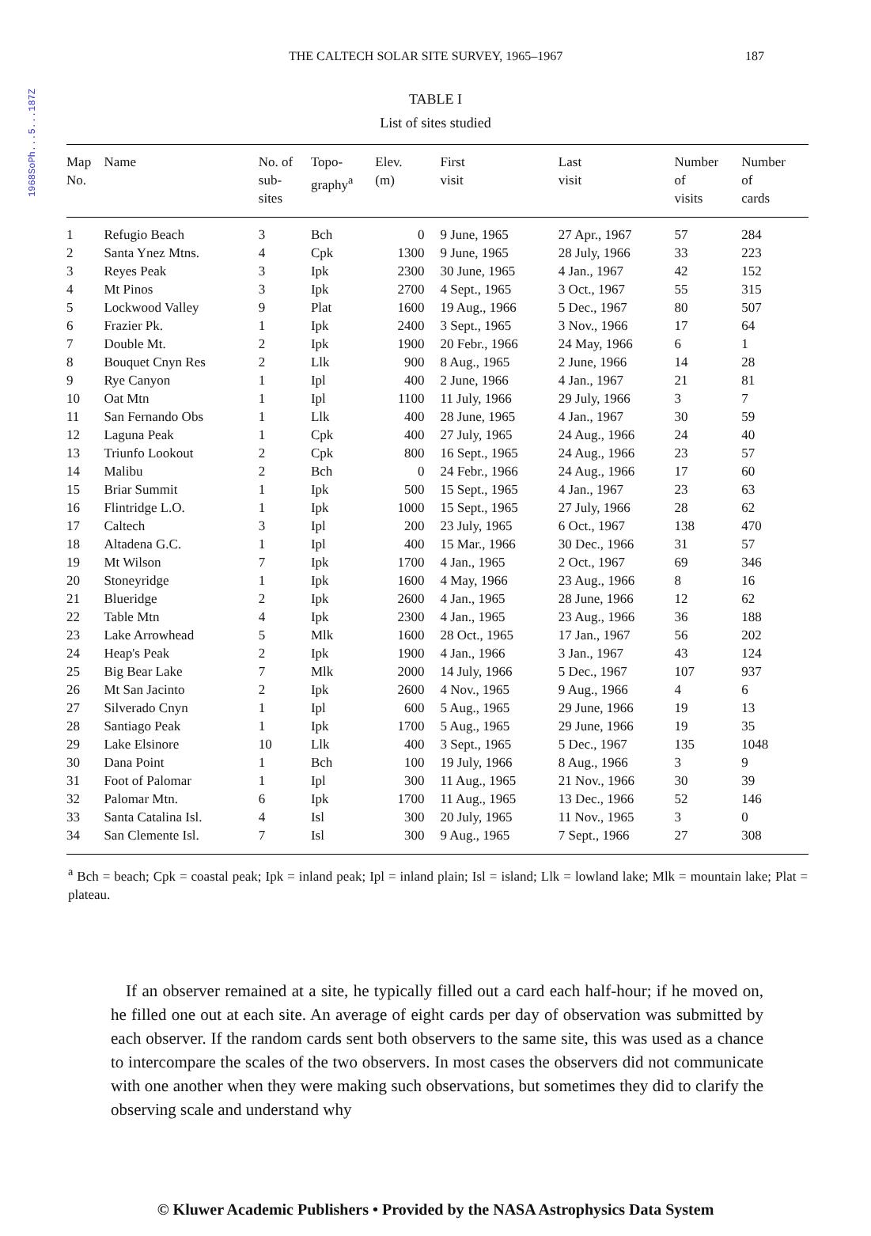1968SoPh...5...187Z
THE CALTECH SOLAR SITE SURVEY, 1965–1967 187
TABLE I
List of sites studied
| Map No. | Name | No. of sub- sites | Topo- graphy<sup>a</sup> | Elev. (m) | First visit | Last visit | Number of visits | Number of cards |
| --- | --- | --- | --- | --- | --- | --- | --- | --- |
| 1 | Refugio Beach | 3 | Bch | 0 | 9 June, 1965 | 27 Apr., 1967 | 57 | 284 |
| 2 | Santa Ynez Mtns. | 4 | Cpk | 1300 | 9 June, 1965 | 28 July, 1966 | 33 | 223 |
| 3 | Reyes Peak | 3 | Ipk | 2300 | 30 June, 1965 | 4 Jan., 1967 | 42 | 152 |
| 4 | Mt Pinos | 3 | Ipk | 2700 | 4 Sept., 1965 | 3 Oct., 1967 | 55 | 315 |
| 5 | Lockwood Valley | 9 | Plat | 1600 | 19 Aug., 1966 | 5 Dec., 1967 | 80 | 507 |
| 6 | Frazier Pk. | 1 | Ipk | 2400 | 3 Sept., 1965 | 3 Nov., 1966 | 17 | 64 |
| 7 | Double Mt. | 2 | Ipk | 1900 | 20 Febr., 1966 | 24 May, 1966 | 6 | 1 |
| 8 | Bouquet Cnyn Res | 2 | Llk | 900 | 8 Aug., 1965 | 2 June, 1966 | 14 | 28 |
| 9 | Rye Canyon | 1 | Ipl | 400 | 2 June, 1966 | 4 Jan., 1967 | 21 | 81 |
| 10 | Oat Mtn | 1 | Ipl | 1100 | 11 July, 1966 | 29 July, 1966 | 3 | 7 |
| 11 | San Fernando Obs | 1 | Llk | 400 | 28 June, 1965 | 4 Jan., 1967 | 30 | 59 |
| 12 | Laguna Peak | 1 | Cpk | 400 | 27 July, 1965 | 24 Aug., 1966 | 24 | 40 |
| 13 | Triunfo Lookout | 2 | Cpk | 800 | 16 Sept., 1965 | 24 Aug., 1966 | 23 | 57 |
| 14 | Malibu | 2 | Bch | 0 | 24 Febr., 1966 | 24 Aug., 1966 | 17 | 60 |
| 15 | Briar Summit | 1 | Ipk | 500 | 15 Sept., 1965 | 4 Jan., 1967 | 23 | 63 |
| 16 | Flintridge L.O. | 1 | Ipk | 1000 | 15 Sept., 1965 | 27 July, 1966 | 28 | 62 |
| 17 | Caltech | 3 | Ipl | 200 | 23 July, 1965 | 6 Oct., 1967 | 138 | 470 |
| 18 | Altadena G.C. | 1 | Ipl | 400 | 15 Mar., 1966 | 30 Dec., 1966 | 31 | 57 |
| 19 | Mt Wilson | 7 | Ipk | 1700 | 4 Jan., 1965 | 2 Oct., 1967 | 69 | 346 |
| 20 | Stoneyridge | 1 | Ipk | 1600 | 4 May, 1966 | 23 Aug., 1966 | 8 | 16 |
| 21 | Blueridge | 2 | Ipk | 2600 | 4 Jan., 1965 | 28 June, 1966 | 12 | 62 |
| 22 | Table Mtn | 4 | Ipk | 2300 | 4 Jan., 1965 | 23 Aug., 1966 | 36 | 188 |
| 23 | Lake Arrowhead | 5 | Mlk | 1600 | 28 Oct., 1965 | 17 Jan., 1967 | 56 | 202 |
| 24 | Heap's Peak | 2 | Ipk | 1900 | 4 Jan., 1966 | 3 Jan., 1967 | 43 | 124 |
| 25 | Big Bear Lake | 7 | Mlk | 2000 | 14 July, 1966 | 5 Dec., 1967 | 107 | 937 |
| 26 | Mt San Jacinto | 2 | Ipk | 2600 | 4 Nov., 1965 | 9 Aug., 1966 | 4 | 6 |
| 27 | Silverado Cnyn | 1 | Ipl | 600 | 5 Aug., 1965 | 29 June, 1966 | 19 | 13 |
| 28 | Santiago Peak | 1 | Ipk | 1700 | 5 Aug., 1965 | 29 June, 1966 | 19 | 35 |
| 29 | Lake Elsinore | 10 | Llk | 400 | 3 Sept., 1965 | 5 Dec., 1967 | 135 | 1048 |
| 30 | Dana Point | 1 | Bch | 100 | 19 July, 1966 | 8 Aug., 1966 | 3 | 9 |
| 31 | Foot of Palomar | 1 | Ipl | 300 | 11 Aug., 1965 | 21 Nov., 1966 | 30 | 39 |
| 32 | Palomar Mtn. | 6 | Ipk | 1700 | 11 Aug., 1965 | 13 Dec., 1966 | 52 | 146 |
| 33 | Santa Catalina Isl. | 4 | Isl | 300 | 20 July, 1965 | 11 Nov., 1965 | 3 | 0 |
| 34 | San Clemente Isl. | 7 | Isl | 300 | 9 Aug., 1965 | 7 Sept., 1966 | 27 | 308 |
<sup>a</sup> Bch = beach; Cpk = coastal peak; Ipk = inland peak; Ipl = inland plain; Isl = island; Llk = lowland lake; Mlk = mountain lake; Plat = plateau.
If an observer remained at a site, he typically filled out a card each half-hour; if he moved on, he filled one out at each site. An average of eight cards per day of observation was submitted by each observer. If the random cards sent both observers to the same site, this was used as a chance to intercompare the scales of the two observers. In most cases the observers did not communicate with one another when they were making such observations, but sometimes they did to clarify the observing scale and understand why
© Kluwer Academic Publishers • Provided by the NASA Astrophysics Data System